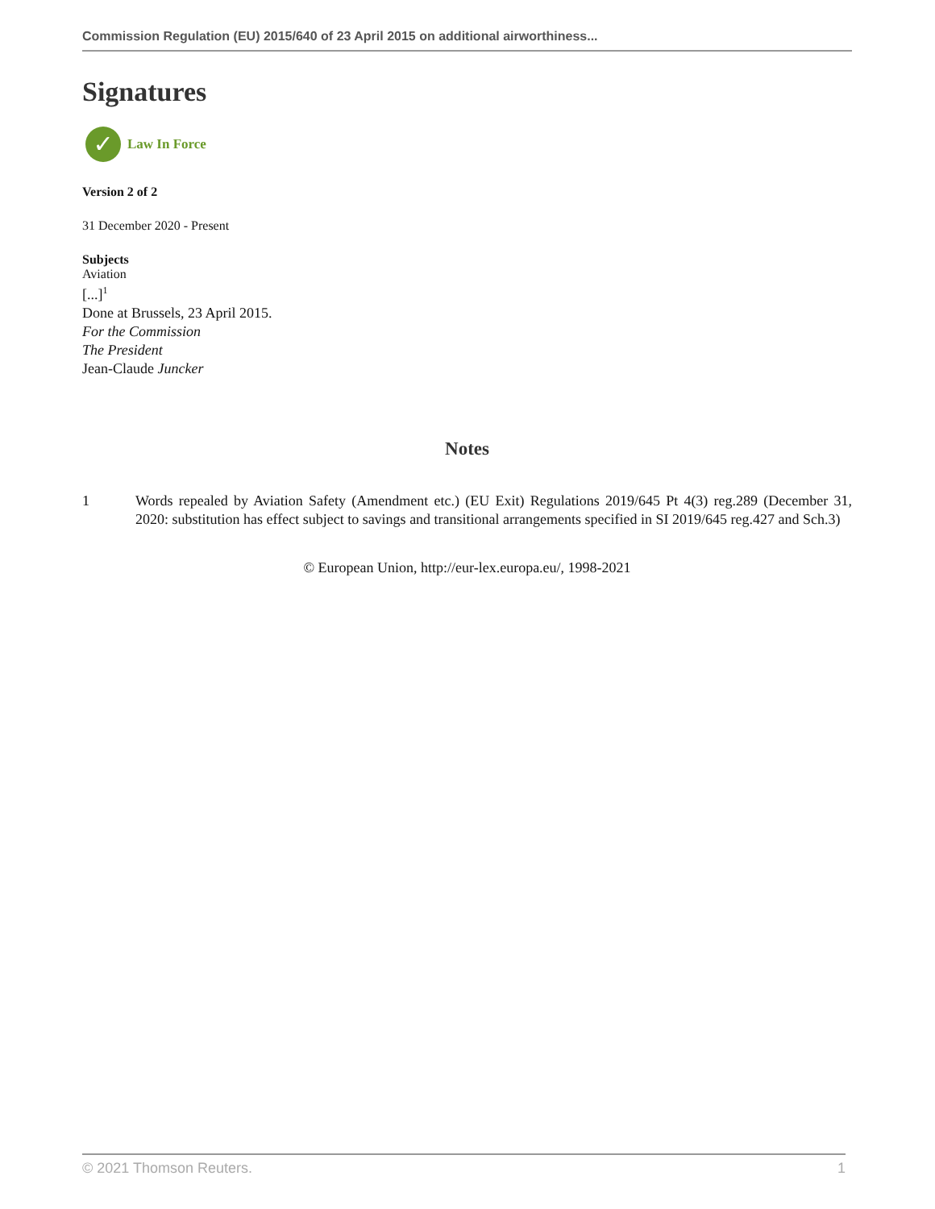Commission Regulation (EU) 2015/640 of 23 April 2015 on additional airworthiness...
Signatures
✓
Law In Force
Version 2 of 2
31 December 2020 - Present
Subjects
Aviation
[...]<sup>1</sup>
Done at Brussels, 23 April 2015.
For the Commission
The President
Jean-Claude Juncker
Notes
1 Words repealed by Aviation Safety (Amendment etc.) (EU Exit) Regulations 2019/645 Pt 4(3) reg.289 (December 31, 2020: substitution has effect subject to savings and transitional arrangements specified in SI 2019/645 reg.427 and Sch.3)
© European Union, http://eur-lex.europa.eu/, 1998-2021
© 2021 Thomson Reuters. 1